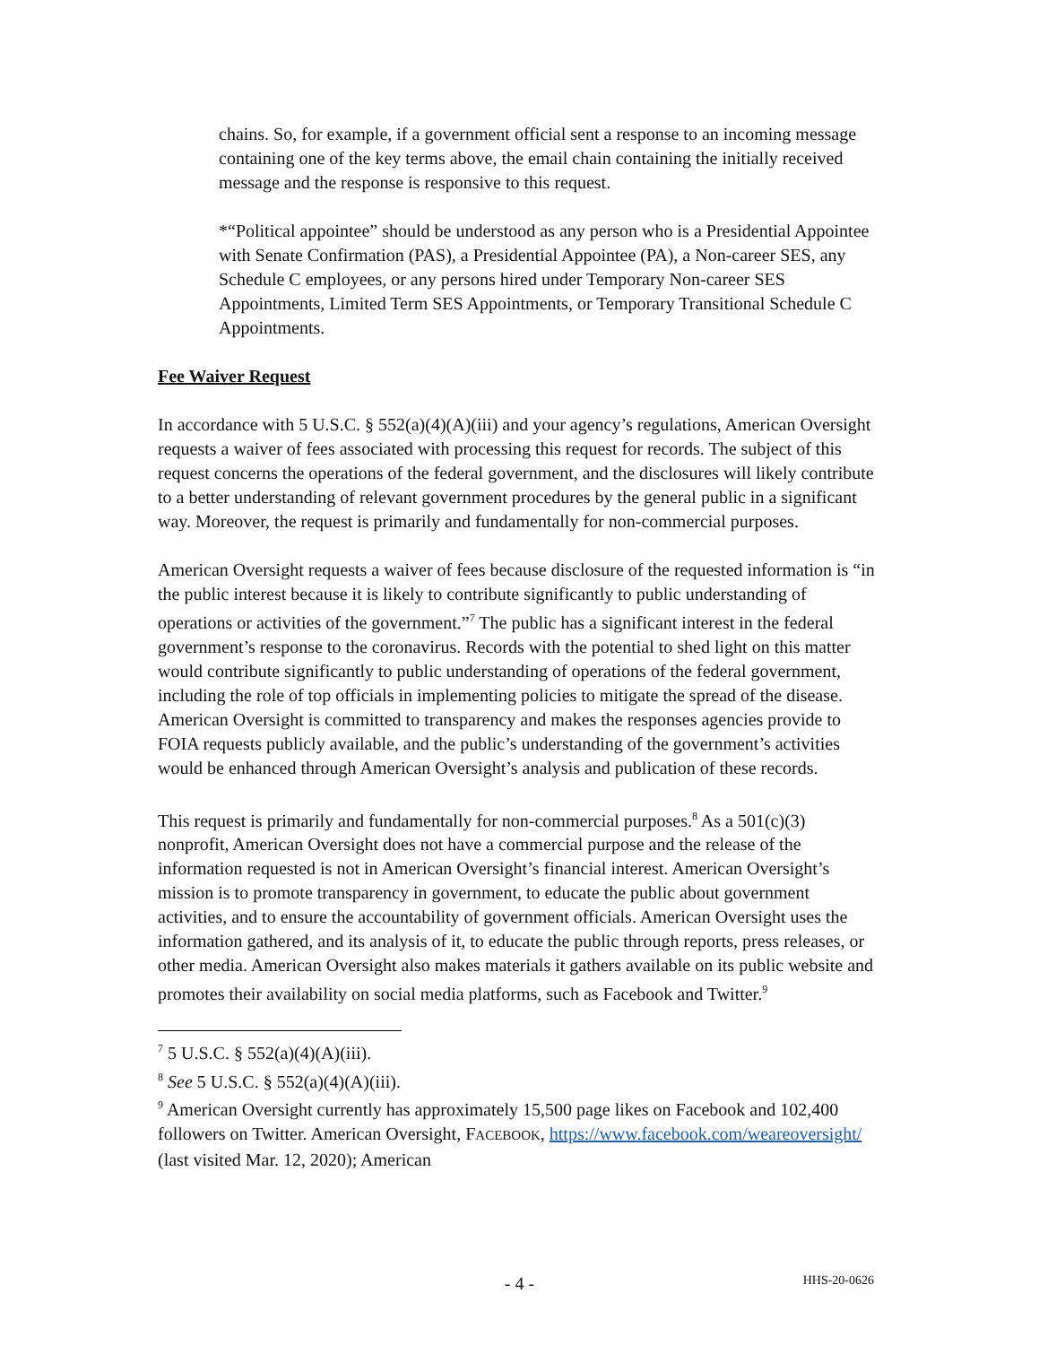chains. So, for example, if a government official sent a response to an incoming message containing one of the key terms above, the email chain containing the initially received message and the response is responsive to this request.
*“Political appointee” should be understood as any person who is a Presidential Appointee with Senate Confirmation (PAS), a Presidential Appointee (PA), a Non-career SES, any Schedule C employees, or any persons hired under Temporary Non-career SES Appointments, Limited Term SES Appointments, or Temporary Transitional Schedule C Appointments.
Fee Waiver Request
In accordance with 5 U.S.C. § 552(a)(4)(A)(iii) and your agency’s regulations, American Oversight requests a waiver of fees associated with processing this request for records. The subject of this request concerns the operations of the federal government, and the disclosures will likely contribute to a better understanding of relevant government procedures by the general public in a significant way. Moreover, the request is primarily and fundamentally for non-commercial purposes.
American Oversight requests a waiver of fees because disclosure of the requested information is “in the public interest because it is likely to contribute significantly to public understanding of operations or activities of the government.”<sup>7</sup> The public has a significant interest in the federal government’s response to the coronavirus. Records with the potential to shed light on this matter would contribute significantly to public understanding of operations of the federal government, including the role of top officials in implementing policies to mitigate the spread of the disease. American Oversight is committed to transparency and makes the responses agencies provide to FOIA requests publicly available, and the public’s understanding of the government’s activities would be enhanced through American Oversight’s analysis and publication of these records.
This request is primarily and fundamentally for non-commercial purposes.<sup>8</sup> As a 501(c)(3) nonprofit, American Oversight does not have a commercial purpose and the release of the information requested is not in American Oversight’s financial interest. American Oversight’s mission is to promote transparency in government, to educate the public about government activities, and to ensure the accountability of government officials. American Oversight uses the information gathered, and its analysis of it, to educate the public through reports, press releases, or other media. American Oversight also makes materials it gathers available on its public website and promotes their availability on social media platforms, such as Facebook and Twitter.<sup>9</sup>
<sup>7</sup> 5 U.S.C. § 552(a)(4)(A)(iii).
<sup>8</sup> See 5 U.S.C. § 552(a)(4)(A)(iii).
<sup>9</sup> American Oversight currently has approximately 15,500 page likes on Facebook and 102,400 followers on Twitter. American Oversight, FACEBOOK, https://www.facebook.com/weareoversight/ (last visited Mar. 12, 2020); American
- 4 -
HHS-20-0626